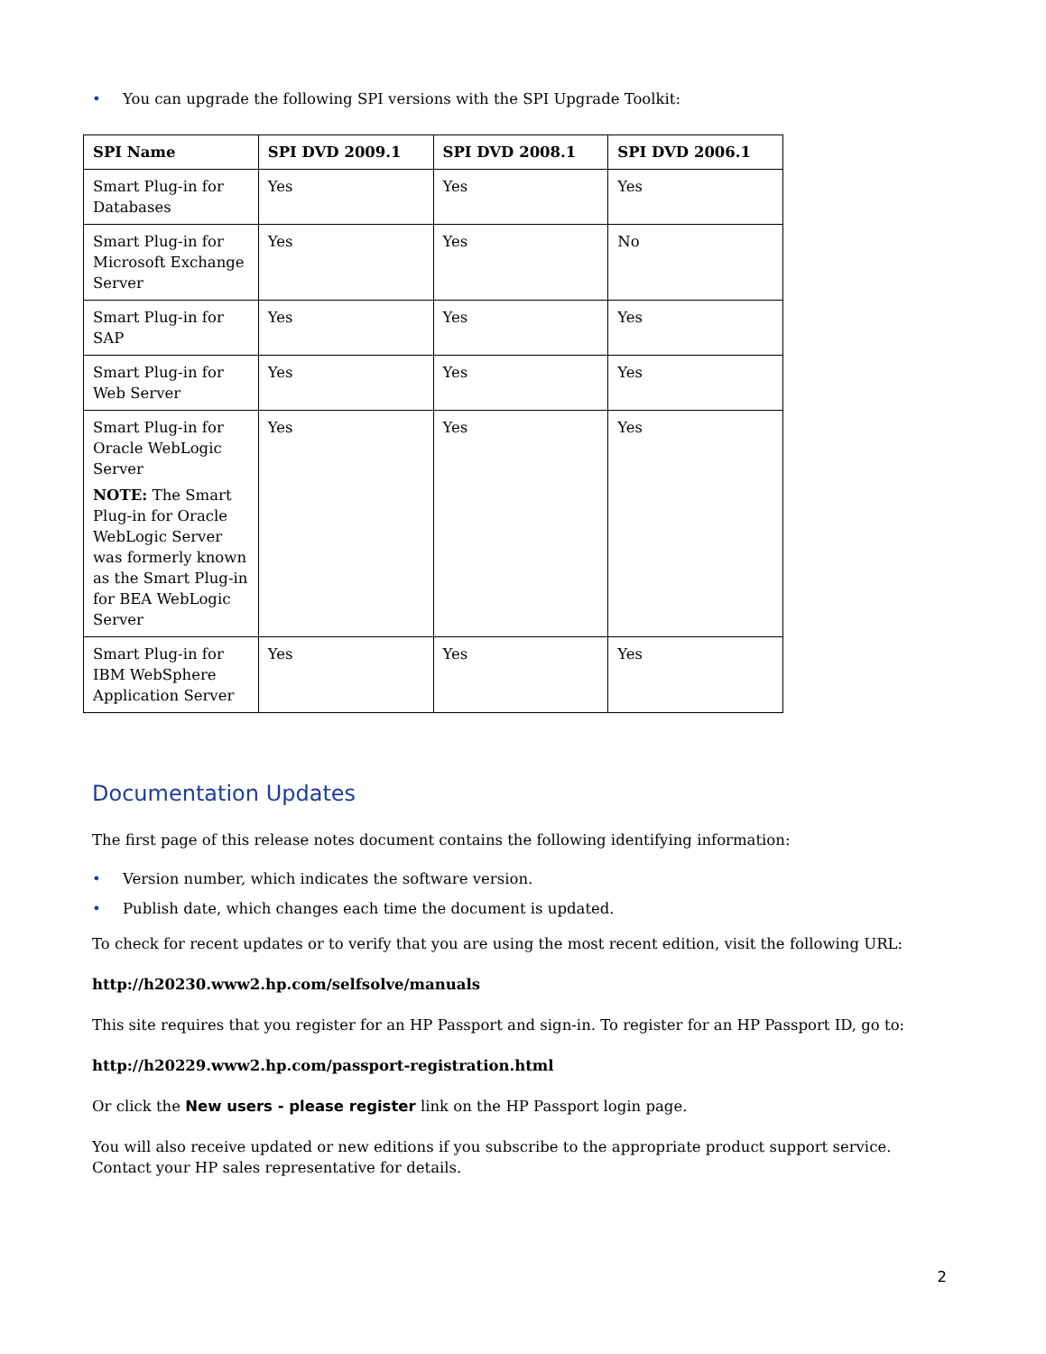• You can upgrade the following SPI versions with the SPI Upgrade Toolkit:
| SPI Name | SPI DVD 2009.1 | SPI DVD 2008.1 | SPI DVD 2006.1 |
| --- | --- | --- | --- |
| Smart Plug-in for Databases | Yes | Yes | Yes |
| Smart Plug-in for Microsoft Exchange Server | Yes | Yes | No |
| Smart Plug-in for SAP | Yes | Yes | Yes |
| Smart Plug-in for Web Server | Yes | Yes | Yes |
| Smart Plug-in for Oracle WebLogic Server NOTE: The Smart Plug-in for Oracle WebLogic Server was formerly known as the Smart Plug-in for BEA WebLogic Server | Yes | Yes | Yes |
| Smart Plug-in for IBM WebSphere Application Server | Yes | Yes | Yes |
Documentation Updates
The first page of this release notes document contains the following identifying information:
• Version number, which indicates the software version.
• Publish date, which changes each time the document is updated.
To check for recent updates or to verify that you are using the most recent edition, visit the following URL:
http://h20230.www2.hp.com/selfsolve/manuals
This site requires that you register for an HP Passport and sign-in. To register for an HP Passport ID, go to:
http://h20229.www2.hp.com/passport-registration.html
Or click the New users - please register link on the HP Passport login page.
You will also receive updated or new editions if you subscribe to the appropriate product support service. Contact your HP sales representative for details.
2